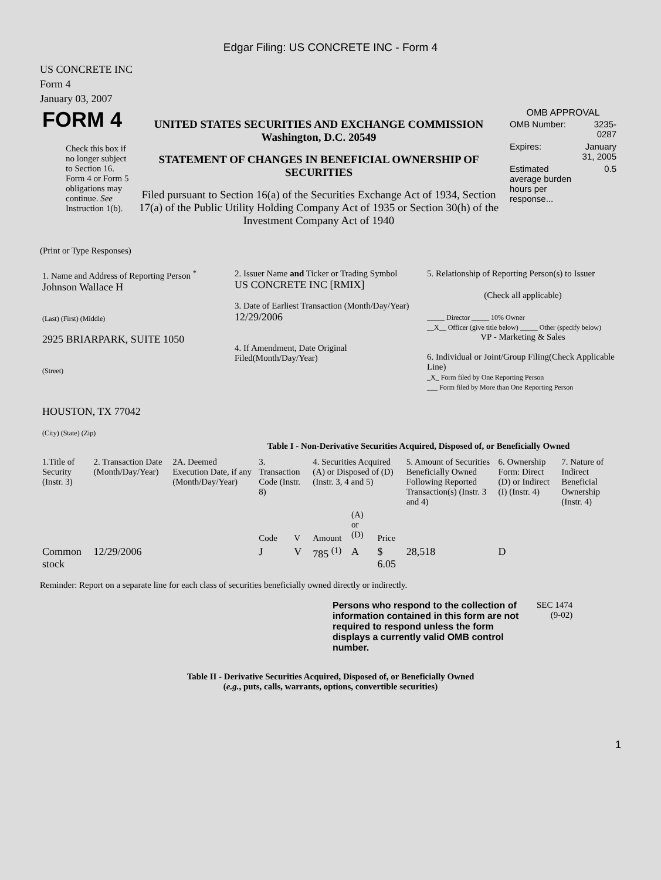Edgar Filing: US CONCRETE INC - Form 4
US CONCRETE INC
Form 4
January 03, 2007
| FORM 4 Check this box if no longer subject to Section 16. Form 4 or Form 5 obligations may continue. See Instruction 1(b). | UNITED STATES SECURITIES AND EXCHANGE COMMISSION Washington, D.C. 20549 STATEMENT OF CHANGES IN BENEFICIAL OWNERSHIP OF SECURITIES Filed pursuant to Section 16(a) of the Securities Exchange Act of 1934, Section 17(a) of the Public Utility Holding Company Act of 1935 or Section 30(h) of the Investment Company Act of 1940 | OMB APPROVAL / OMB Number: / 3235-0287 / / Expires: / January 31, 2005 / / Estimated average burden hours per response... / 0.5 / |
(Print or Type Responses)
| 1. Name and Address of Reporting Person <sup>*</sup> Johnson Wallace H (Last) (First) (Middle) 2925 BRIARPARK, SUITE 1050 (Street) HOUSTON, TX 77042 (City) (State) (Zip) | 2. Issuer Name and Ticker or Trading Symbol US CONCRETE INC [RMIX] 3. Date of Earliest Transaction (Month/Day/Year) 12/29/2006 4. If Amendment, Date Original Filed(Month/Day/Year) | 5. Relationship of Reporting Person(s) to Issuer (Check all applicable) _____ Director _____ 10% Owner __X__ Officer (give title below) _____ Other (specify below) VP - Marketing & Sales 6. Individual or Joint/Group Filing(Check Applicable Line) _X_ Form filed by One Reporting Person ___ Form filed by More than One Reporting Person |
Table I - Non-Derivative Securities Acquired, Disposed of, or Beneficially Owned
| 1.Title of Security (Instr. 3) | 2. Transaction Date (Month/Day/Year) | 2A. Deemed Execution Date, if any (Month/Day/Year) | 3. Transaction Code (Instr. 8) | | 4. Securities Acquired (A) or Disposed of (D) (Instr. 3, 4 and 5) | | | 5. Amount of Securities Beneficially Owned Following Reported Transaction(s) (Instr. 3 and 4) | 6. Ownership Form: Direct (D) or Indirect (I) (Instr. 4) | 7. Nature of Indirect Beneficial Ownership (Instr. 4) |
| --- | --- | --- | --- | --- | --- | --- | --- | --- | --- | --- |
| | | | Code | V | Amount | (A) or (D) | Price | | | |
| Common stock | 12/29/2006 | | J | V | 785 <sup>(1)</sup> | A | $ 6.05 | 28,518 | D | |
Reminder: Report on a separate line for each class of securities beneficially owned directly or indirectly.
| Persons who respond to the collection of information contained in this form are not required to respond unless the form displays a currently valid OMB control number. | SEC 1474 (9-02) |
Table II - Derivative Securities Acquired, Disposed of, or Beneficially Owned
(e.g., puts, calls, warrants, options, convertible securities)
1